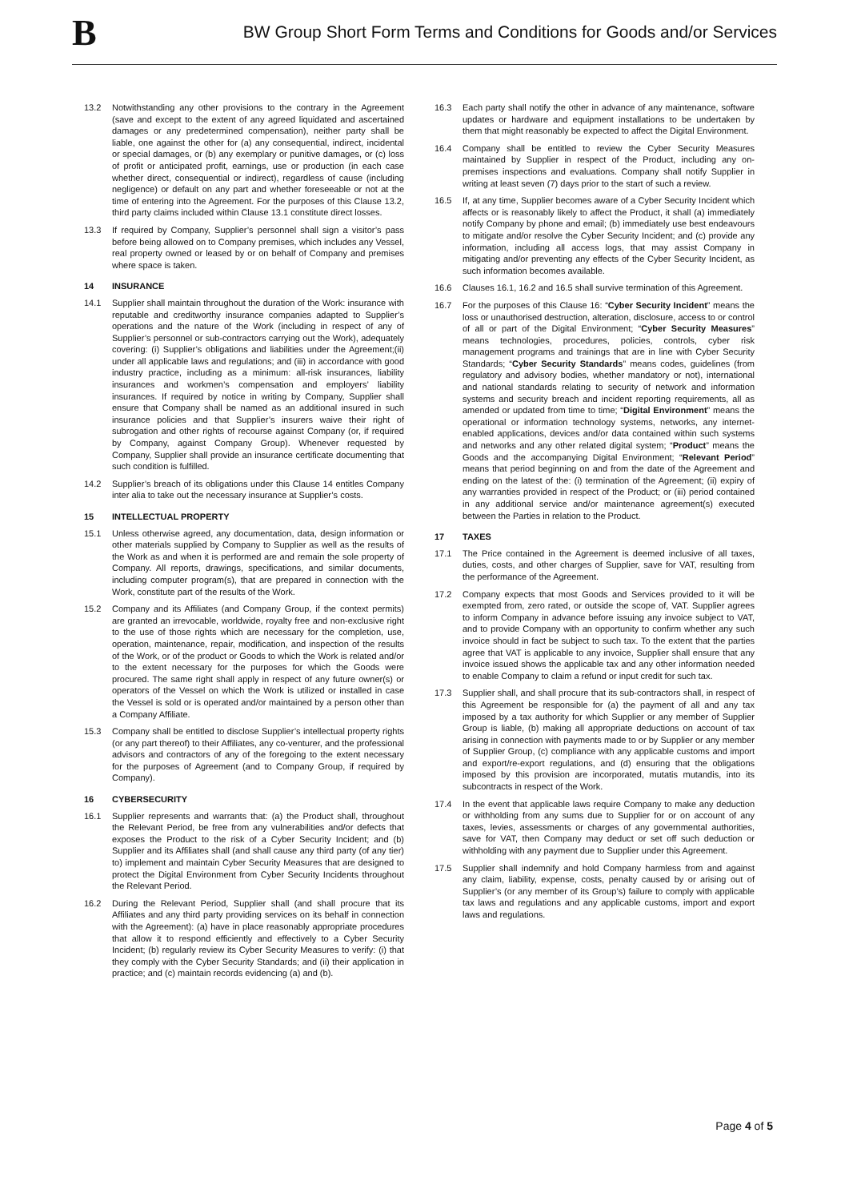B
BW Group Short Form Terms and Conditions for Goods and/or Services
13.2 Notwithstanding any other provisions to the contrary in the Agreement (save and except to the extent of any agreed liquidated and ascertained damages or any predetermined compensation), neither party shall be liable, one against the other for (a) any consequential, indirect, incidental or special damages, or (b) any exemplary or punitive damages, or (c) loss of profit or anticipated profit, earnings, use or production (in each case whether direct, consequential or indirect), regardless of cause (including negligence) or default on any part and whether foreseeable or not at the time of entering into the Agreement. For the purposes of this Clause 13.2, third party claims included within Clause 13.1 constitute direct losses.
13.3 If required by Company, Supplier’s personnel shall sign a visitor’s pass before being allowed on to Company premises, which includes any Vessel, real property owned or leased by or on behalf of Company and premises where space is taken.
14 INSURANCE
14.1 Supplier shall maintain throughout the duration of the Work: insurance with reputable and creditworthy insurance companies adapted to Supplier’s operations and the nature of the Work (including in respect of any of Supplier’s personnel or sub-contractors carrying out the Work), adequately covering: (i) Supplier’s obligations and liabilities under the Agreement;(ii) under all applicable laws and regulations; and (iii) in accordance with good industry practice, including as a minimum: all-risk insurances, liability insurances and workmen’s compensation and employers’ liability insurances. If required by notice in writing by Company, Supplier shall ensure that Company shall be named as an additional insured in such insurance policies and that Supplier’s insurers waive their right of subrogation and other rights of recourse against Company (or, if required by Company, against Company Group). Whenever requested by Company, Supplier shall provide an insurance certificate documenting that such condition is fulfilled.
14.2 Supplier’s breach of its obligations under this Clause 14 entitles Company inter alia to take out the necessary insurance at Supplier’s costs.
15 INTELLECTUAL PROPERTY
15.1 Unless otherwise agreed, any documentation, data, design information or other materials supplied by Company to Supplier as well as the results of the Work as and when it is performed are and remain the sole property of Company. All reports, drawings, specifications, and similar documents, including computer program(s), that are prepared in connection with the Work, constitute part of the results of the Work.
15.2 Company and its Affiliates (and Company Group, if the context permits) are granted an irrevocable, worldwide, royalty free and non-exclusive right to the use of those rights which are necessary for the completion, use, operation, maintenance, repair, modification, and inspection of the results of the Work, or of the product or Goods to which the Work is related and/or to the extent necessary for the purposes for which the Goods were procured. The same right shall apply in respect of any future owner(s) or operators of the Vessel on which the Work is utilized or installed in case the Vessel is sold or is operated and/or maintained by a person other than a Company Affiliate.
15.3 Company shall be entitled to disclose Supplier’s intellectual property rights (or any part thereof) to their Affiliates, any co-venturer, and the professional advisors and contractors of any of the foregoing to the extent necessary for the purposes of Agreement (and to Company Group, if required by Company).
16 CYBERSECURITY
16.1 Supplier represents and warrants that: (a) the Product shall, throughout the Relevant Period, be free from any vulnerabilities and/or defects that exposes the Product to the risk of a Cyber Security Incident; and (b) Supplier and its Affiliates shall (and shall cause any third party (of any tier) to) implement and maintain Cyber Security Measures that are designed to protect the Digital Environment from Cyber Security Incidents throughout the Relevant Period.
16.2 During the Relevant Period, Supplier shall (and shall procure that its Affiliates and any third party providing services on its behalf in connection with the Agreement): (a) have in place reasonably appropriate procedures that allow it to respond efficiently and effectively to a Cyber Security Incident; (b) regularly review its Cyber Security Measures to verify: (i) that they comply with the Cyber Security Standards; and (ii) their application in practice; and (c) maintain records evidencing (a) and (b).
16.3 Each party shall notify the other in advance of any maintenance, software updates or hardware and equipment installations to be undertaken by them that might reasonably be expected to affect the Digital Environment.
16.4 Company shall be entitled to review the Cyber Security Measures maintained by Supplier in respect of the Product, including any on-premises inspections and evaluations. Company shall notify Supplier in writing at least seven (7) days prior to the start of such a review.
16.5 If, at any time, Supplier becomes aware of a Cyber Security Incident which affects or is reasonably likely to affect the Product, it shall (a) immediately notify Company by phone and email; (b) immediately use best endeavours to mitigate and/or resolve the Cyber Security Incident; and (c) provide any information, including all access logs, that may assist Company in mitigating and/or preventing any effects of the Cyber Security Incident, as such information becomes available.
16.6 Clauses 16.1, 16.2 and 16.5 shall survive termination of this Agreement.
16.7 For the purposes of this Clause 16: “Cyber Security Incident” means the loss or unauthorised destruction, alteration, disclosure, access to or control of all or part of the Digital Environment; “Cyber Security Measures” means technologies, procedures, policies, controls, cyber risk management programs and trainings that are in line with Cyber Security Standards; “Cyber Security Standards” means codes, guidelines (from regulatory and advisory bodies, whether mandatory or not), international and national standards relating to security of network and information systems and security breach and incident reporting requirements, all as amended or updated from time to time; “Digital Environment” means the operational or information technology systems, networks, any internet-enabled applications, devices and/or data contained within such systems and networks and any other related digital system; “Product” means the Goods and the accompanying Digital Environment; “Relevant Period” means that period beginning on and from the date of the Agreement and ending on the latest of the: (i) termination of the Agreement; (ii) expiry of any warranties provided in respect of the Product; or (iii) period contained in any additional service and/or maintenance agreement(s) executed between the Parties in relation to the Product.
17 TAXES
17.1 The Price contained in the Agreement is deemed inclusive of all taxes, duties, costs, and other charges of Supplier, save for VAT, resulting from the performance of the Agreement.
17.2 Company expects that most Goods and Services provided to it will be exempted from, zero rated, or outside the scope of, VAT. Supplier agrees to inform Company in advance before issuing any invoice subject to VAT, and to provide Company with an opportunity to confirm whether any such invoice should in fact be subject to such tax. To the extent that the parties agree that VAT is applicable to any invoice, Supplier shall ensure that any invoice issued shows the applicable tax and any other information needed to enable Company to claim a refund or input credit for such tax.
17.3 Supplier shall, and shall procure that its sub-contractors shall, in respect of this Agreement be responsible for (a) the payment of all and any tax imposed by a tax authority for which Supplier or any member of Supplier Group is liable, (b) making all appropriate deductions on account of tax arising in connection with payments made to or by Supplier or any member of Supplier Group, (c) compliance with any applicable customs and import and export/re-export regulations, and (d) ensuring that the obligations imposed by this provision are incorporated, mutatis mutandis, into its subcontracts in respect of the Work.
17.4 In the event that applicable laws require Company to make any deduction or withholding from any sums due to Supplier for or on account of any taxes, levies, assessments or charges of any governmental authorities, save for VAT, then Company may deduct or set off such deduction or withholding with any payment due to Supplier under this Agreement.
17.5 Supplier shall indemnify and hold Company harmless from and against any claim, liability, expense, costs, penalty caused by or arising out of Supplier’s (or any member of its Group’s) failure to comply with applicable tax laws and regulations and any applicable customs, import and export laws and regulations.
Page 4 of 5